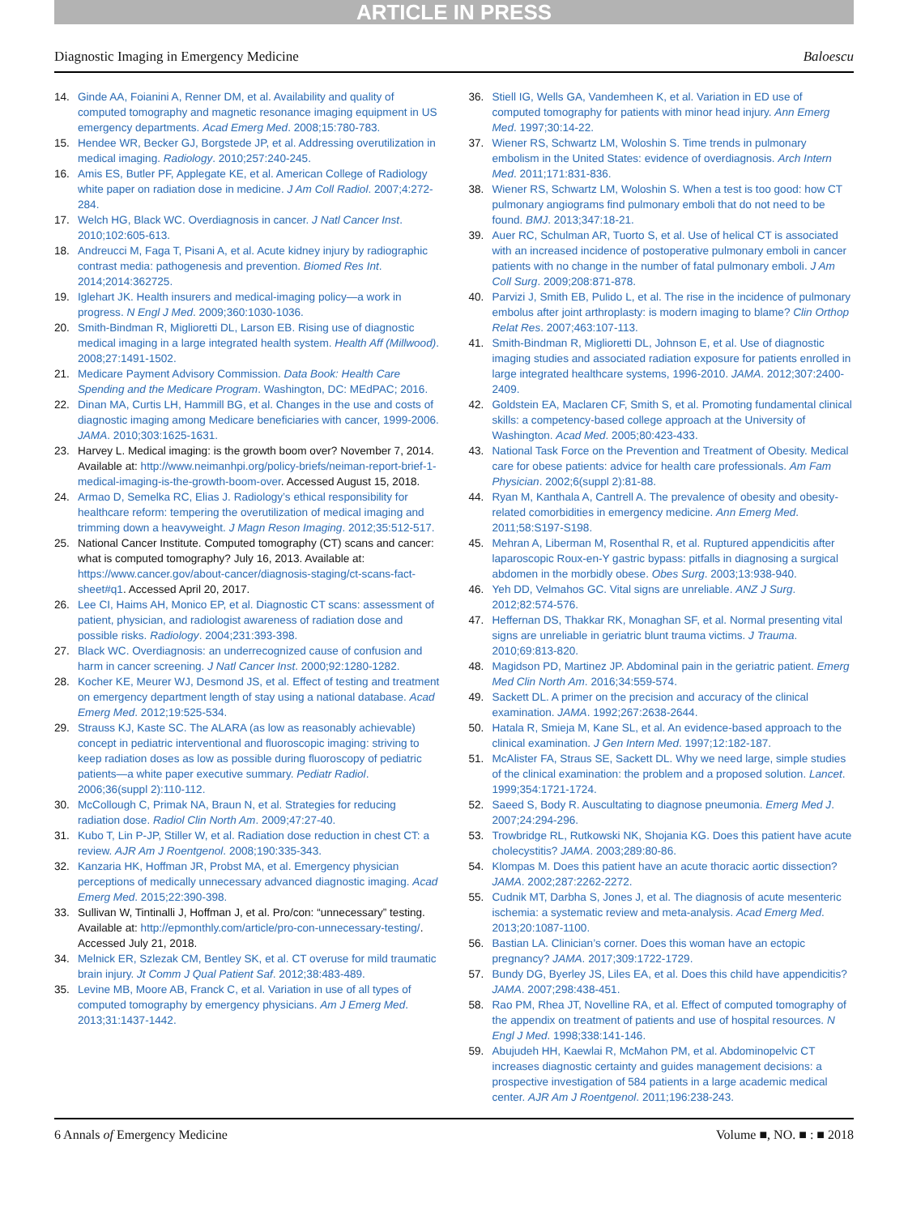ARTICLE IN PRESS
Diagnostic Imaging in Emergency Medicine Baloescu
14. Ginde AA, Foianini A, Renner DM, et al. Availability and quality of computed tomography and magnetic resonance imaging equipment in US emergency departments. Acad Emerg Med. 2008;15:780-783.
15. Hendee WR, Becker GJ, Borgstede JP, et al. Addressing overutilization in medical imaging. Radiology. 2010;257:240-245.
16. Amis ES, Butler PF, Applegate KE, et al. American College of Radiology white paper on radiation dose in medicine. J Am Coll Radiol. 2007;4:272-284.
17. Welch HG, Black WC. Overdiagnosis in cancer. J Natl Cancer Inst. 2010;102:605-613.
18. Andreucci M, Faga T, Pisani A, et al. Acute kidney injury by radiographic contrast media: pathogenesis and prevention. Biomed Res Int. 2014;2014:362725.
19. Iglehart JK. Health insurers and medical-imaging policy—a work in progress. N Engl J Med. 2009;360:1030-1036.
20. Smith-Bindman R, Miglioretti DL, Larson EB. Rising use of diagnostic medical imaging in a large integrated health system. Health Aff (Millwood). 2008;27:1491-1502.
21. Medicare Payment Advisory Commission. Data Book: Health Care Spending and the Medicare Program. Washington, DC: MEdPAC; 2016.
22. Dinan MA, Curtis LH, Hammill BG, et al. Changes in the use and costs of diagnostic imaging among Medicare beneficiaries with cancer, 1999-2006. JAMA. 2010;303:1625-1631.
23. Harvey L. Medical imaging: is the growth boom over? November 7, 2014. Available at: http://www.neimanhpi.org/policy-briefs/neiman-report-brief-1-medical-imaging-is-the-growth-boom-over. Accessed August 15, 2018.
24. Armao D, Semelka RC, Elias J. Radiology’s ethical responsibility for healthcare reform: tempering the overutilization of medical imaging and trimming down a heavyweight. J Magn Reson Imaging. 2012;35:512-517.
25. National Cancer Institute. Computed tomography (CT) scans and cancer: what is computed tomography? July 16, 2013. Available at: https://www.cancer.gov/about-cancer/diagnosis-staging/ct-scans-fact-sheet#q1. Accessed April 20, 2017.
26. Lee CI, Haims AH, Monico EP, et al. Diagnostic CT scans: assessment of patient, physician, and radiologist awareness of radiation dose and possible risks. Radiology. 2004;231:393-398.
27. Black WC. Overdiagnosis: an underrecognized cause of confusion and harm in cancer screening. J Natl Cancer Inst. 2000;92:1280-1282.
28. Kocher KE, Meurer WJ, Desmond JS, et al. Effect of testing and treatment on emergency department length of stay using a national database. Acad Emerg Med. 2012;19:525-534.
29. Strauss KJ, Kaste SC. The ALARA (as low as reasonably achievable) concept in pediatric interventional and fluoroscopic imaging: striving to keep radiation doses as low as possible during fluoroscopy of pediatric patients—a white paper executive summary. Pediatr Radiol. 2006;36(suppl 2):110-112.
30. McCollough C, Primak NA, Braun N, et al. Strategies for reducing radiation dose. Radiol Clin North Am. 2009;47:27-40.
31. Kubo T, Lin P-JP, Stiller W, et al. Radiation dose reduction in chest CT: a review. AJR Am J Roentgenol. 2008;190:335-343.
32. Kanzaria HK, Hoffman JR, Probst MA, et al. Emergency physician perceptions of medically unnecessary advanced diagnostic imaging. Acad Emerg Med. 2015;22:390-398.
33. Sullivan W, Tintinalli J, Hoffman J, et al. Pro/con: “unnecessary” testing. Available at: http://epmonthly.com/article/pro-con-unnecessary-testing/. Accessed July 21, 2018.
34. Melnick ER, Szlezak CM, Bentley SK, et al. CT overuse for mild traumatic brain injury. Jt Comm J Qual Patient Saf. 2012;38:483-489.
35. Levine MB, Moore AB, Franck C, et al. Variation in use of all types of computed tomography by emergency physicians. Am J Emerg Med. 2013;31:1437-1442.
36. Stiell IG, Wells GA, Vandemheen K, et al. Variation in ED use of computed tomography for patients with minor head injury. Ann Emerg Med. 1997;30:14-22.
37. Wiener RS, Schwartz LM, Woloshin S. Time trends in pulmonary embolism in the United States: evidence of overdiagnosis. Arch Intern Med. 2011;171:831-836.
38. Wiener RS, Schwartz LM, Woloshin S. When a test is too good: how CT pulmonary angiograms find pulmonary emboli that do not need to be found. BMJ. 2013;347:18-21.
39. Auer RC, Schulman AR, Tuorto S, et al. Use of helical CT is associated with an increased incidence of postoperative pulmonary emboli in cancer patients with no change in the number of fatal pulmonary emboli. J Am Coll Surg. 2009;208:871-878.
40. Parvizi J, Smith EB, Pulido L, et al. The rise in the incidence of pulmonary embolus after joint arthroplasty: is modern imaging to blame? Clin Orthop Relat Res. 2007;463:107-113.
41. Smith-Bindman R, Miglioretti DL, Johnson E, et al. Use of diagnostic imaging studies and associated radiation exposure for patients enrolled in large integrated healthcare systems, 1996-2010. JAMA. 2012;307:2400-2409.
42. Goldstein EA, Maclaren CF, Smith S, et al. Promoting fundamental clinical skills: a competency-based college approach at the University of Washington. Acad Med. 2005;80:423-433.
43. National Task Force on the Prevention and Treatment of Obesity. Medical care for obese patients: advice for health care professionals. Am Fam Physician. 2002;6(suppl 2):81-88.
44. Ryan M, Kanthala A, Cantrell A. The prevalence of obesity and obesity-related comorbidities in emergency medicine. Ann Emerg Med. 2011;58:S197-S198.
45. Mehran A, Liberman M, Rosenthal R, et al. Ruptured appendicitis after laparoscopic Roux-en-Y gastric bypass: pitfalls in diagnosing a surgical abdomen in the morbidly obese. Obes Surg. 2003;13:938-940.
46. Yeh DD, Velmahos GC. Vital signs are unreliable. ANZ J Surg. 2012;82:574-576.
47. Heffernan DS, Thakkar RK, Monaghan SF, et al. Normal presenting vital signs are unreliable in geriatric blunt trauma victims. J Trauma. 2010;69:813-820.
48. Magidson PD, Martinez JP. Abdominal pain in the geriatric patient. Emerg Med Clin North Am. 2016;34:559-574.
49. Sackett DL. A primer on the precision and accuracy of the clinical examination. JAMA. 1992;267:2638-2644.
50. Hatala R, Smieja M, Kane SL, et al. An evidence-based approach to the clinical examination. J Gen Intern Med. 1997;12:182-187.
51. McAlister FA, Straus SE, Sackett DL. Why we need large, simple studies of the clinical examination: the problem and a proposed solution. Lancet. 1999;354:1721-1724.
52. Saeed S, Body R. Auscultating to diagnose pneumonia. Emerg Med J. 2007;24:294-296.
53. Trowbridge RL, Rutkowski NK, Shojania KG. Does this patient have acute cholecystitis? JAMA. 2003;289:80-86.
54. Klompas M. Does this patient have an acute thoracic aortic dissection? JAMA. 2002;287:2262-2272.
55. Cudnik MT, Darbha S, Jones J, et al. The diagnosis of acute mesenteric ischemia: a systematic review and meta-analysis. Acad Emerg Med. 2013;20:1087-1100.
56. Bastian LA. Clinician’s corner. Does this woman have an ectopic pregnancy? JAMA. 2017;309:1722-1729.
57. Bundy DG, Byerley JS, Liles EA, et al. Does this child have appendicitis? JAMA. 2007;298:438-451.
58. Rao PM, Rhea JT, Novelline RA, et al. Effect of computed tomography of the appendix on treatment of patients and use of hospital resources. N Engl J Med. 1998;338:141-146.
59. Abujudeh HH, Kaewlai R, McMahon PM, et al. Abdominopelvic CT increases diagnostic certainty and guides management decisions: a prospective investigation of 584 patients in a large academic medical center. AJR Am J Roentgenol. 2011;196:238-243.
6 Annals of Emergency Medicine Volume ■, NO. ■ : ■ 2018